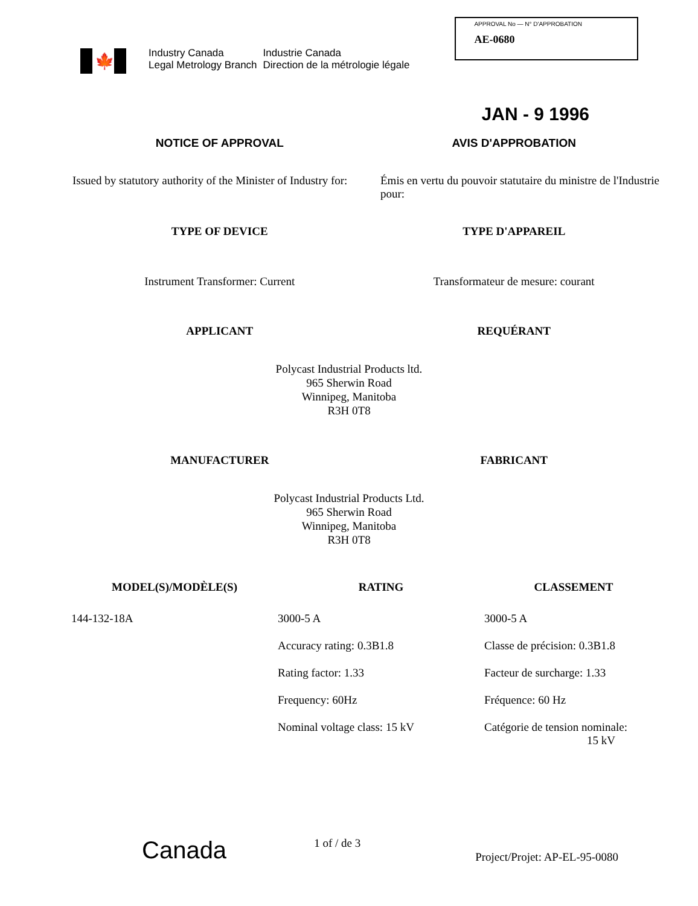🍁
Industry Canada
Legal Metrology Branch
Industrie Canada
Direction de la métrologie légale
APPROVAL No — N° D'APPROBATION
AE-0680
JAN - 9 1996
NOTICE OF APPROVAL AVIS D'APPROBATION
Issued by statutory authority of the Minister of Industry for:
Émis en vertu du pouvoir statutaire du ministre de l'Industrie pour:
TYPE OF DEVICE TYPE D'APPAREIL
Instrument Transformer: Current
Transformateur de mesure: courant
APPLICANT REQUÉRANT
Polycast Industrial Products ltd.
965 Sherwin Road
Winnipeg, Manitoba
R3H 0T8
MANUFACTURER FABRICANT
Polycast Industrial Products Ltd.
965 Sherwin Road
Winnipeg, Manitoba
R3H 0T8
| MODEL(S)/MODÈLE(S) | RATING | CLASSEMENT |
| --- | --- | --- |
| 144-132-18A | 3000-5 A | 3000-5 A |
| | Accuracy rating: 0.3B1.8 | Classe de précision: 0.3B1.8 |
| | Rating factor: 1.33 | Facteur de surcharge: 1.33 |
| | Frequency: 60Hz | Fréquence: 60 Hz |
| | Nominal voltage class: 15 kV | Catégorie de tension nominale: 15 kV |
Canada
1 of / de 3
Project/Projet: AP-EL-95-0080